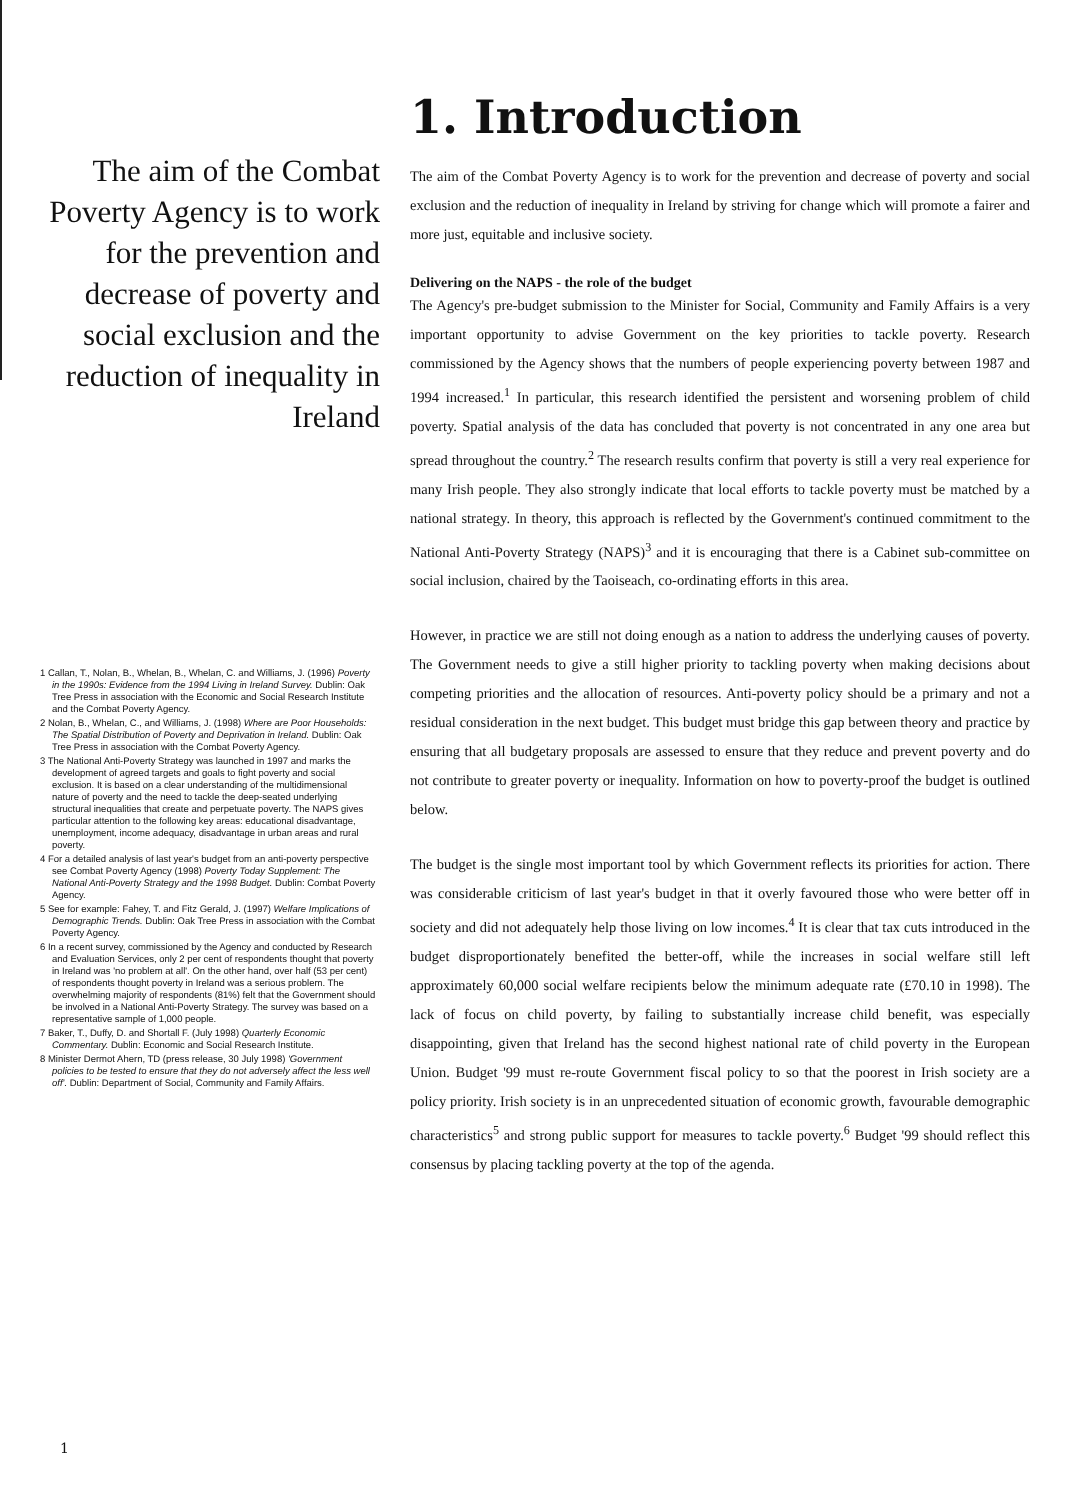The aim of the Combat Poverty Agency is to work for the prevention and decrease of poverty and social exclusion and the reduction of inequality in Ireland
1 Callan, T., Nolan, B., Whelan, B., Whelan, C. and Williams, J. (1996) Poverty in the 1990s: Evidence from the 1994 Living in Ireland Survey. Dublin: Oak Tree Press in association with the Economic and Social Research Institute and the Combat Poverty Agency.
2 Nolan, B., Whelan, C., and Williams, J. (1998) Where are Poor Households: The Spatial Distribution of Poverty and Deprivation in Ireland. Dublin: Oak Tree Press in association with the Combat Poverty Agency.
3 The National Anti-Poverty Strategy was launched in 1997 and marks the development of agreed targets and goals to fight poverty and social exclusion. It is based on a clear understanding of the multidimensional nature of poverty and the need to tackle the deep-seated underlying structural inequalities that create and perpetuate poverty. The NAPS gives particular attention to the following key areas: educational disadvantage, unemployment, income adequacy, disadvantage in urban areas and rural poverty.
4 For a detailed analysis of last year's budget from an anti-poverty perspective see Combat Poverty Agency (1998) Poverty Today Supplement: The National Anti-Poverty Strategy and the 1998 Budget. Dublin: Combat Poverty Agency.
5 See for example: Fahey, T. and Fitz Gerald, J. (1997) Welfare Implications of Demographic Trends. Dublin: Oak Tree Press in association with the Combat Poverty Agency.
6 In a recent survey, commissioned by the Agency and conducted by Research and Evaluation Services, only 2 per cent of respondents thought that poverty in Ireland was 'no problem at all'. On the other hand, over half (53 per cent) of respondents thought poverty in Ireland was a serious problem. The overwhelming majority of respondents (81%) felt that the Government should be involved in a National Anti-Poverty Strategy. The survey was based on a representative sample of 1,000 people.
7 Baker, T., Duffy, D. and Shortall F. (July 1998) Quarterly Economic Commentary. Dublin: Economic and Social Research Institute.
8 Minister Dermot Ahern, TD (press release, 30 July 1998) 'Government policies to be tested to ensure that they do not adversely affect the less well off'. Dublin: Department of Social, Community and Family Affairs.
1. Introduction
The aim of the Combat Poverty Agency is to work for the prevention and decrease of poverty and social exclusion and the reduction of inequality in Ireland by striving for change which will promote a fairer and more just, equitable and inclusive society.
Delivering on the NAPS - the role of the budget
The Agency's pre-budget submission to the Minister for Social, Community and Family Affairs is a very important opportunity to advise Government on the key priorities to tackle poverty. Research commissioned by the Agency shows that the numbers of people experiencing poverty between 1987 and 1994 increased.<sup>1</sup> In particular, this research identified the persistent and worsening problem of child poverty. Spatial analysis of the data has concluded that poverty is not concentrated in any one area but spread throughout the country.<sup>2</sup> The research results confirm that poverty is still a very real experience for many Irish people. They also strongly indicate that local efforts to tackle poverty must be matched by a national strategy. In theory, this approach is reflected by the Government's continued commitment to the National Anti-Poverty Strategy (NAPS)<sup>3</sup> and it is encouraging that there is a Cabinet sub-committee on social inclusion, chaired by the Taoiseach, co-ordinating efforts in this area.
However, in practice we are still not doing enough as a nation to address the underlying causes of poverty. The Government needs to give a still higher priority to tackling poverty when making decisions about competing priorities and the allocation of resources. Anti-poverty policy should be a primary and not a residual consideration in the next budget. This budget must bridge this gap between theory and practice by ensuring that all budgetary proposals are assessed to ensure that they reduce and prevent poverty and do not contribute to greater poverty or inequality. Information on how to poverty-proof the budget is outlined below.
The budget is the single most important tool by which Government reflects its priorities for action. There was considerable criticism of last year's budget in that it overly favoured those who were better off in society and did not adequately help those living on low incomes.<sup>4</sup> It is clear that tax cuts introduced in the budget disproportionately benefited the better-off, while the increases in social welfare still left approximately 60,000 social welfare recipients below the minimum adequate rate (£70.10 in 1998). The lack of focus on child poverty, by failing to substantially increase child benefit, was especially disappointing, given that Ireland has the second highest national rate of child poverty in the European Union. Budget '99 must re-route Government fiscal policy to so that the poorest in Irish society are a policy priority. Irish society is in an unprecedented situation of economic growth, favourable demographic characteristics<sup>5</sup> and strong public support for measures to tackle poverty.<sup>6</sup> Budget '99 should reflect this consensus by placing tackling poverty at the top of the agenda.
1